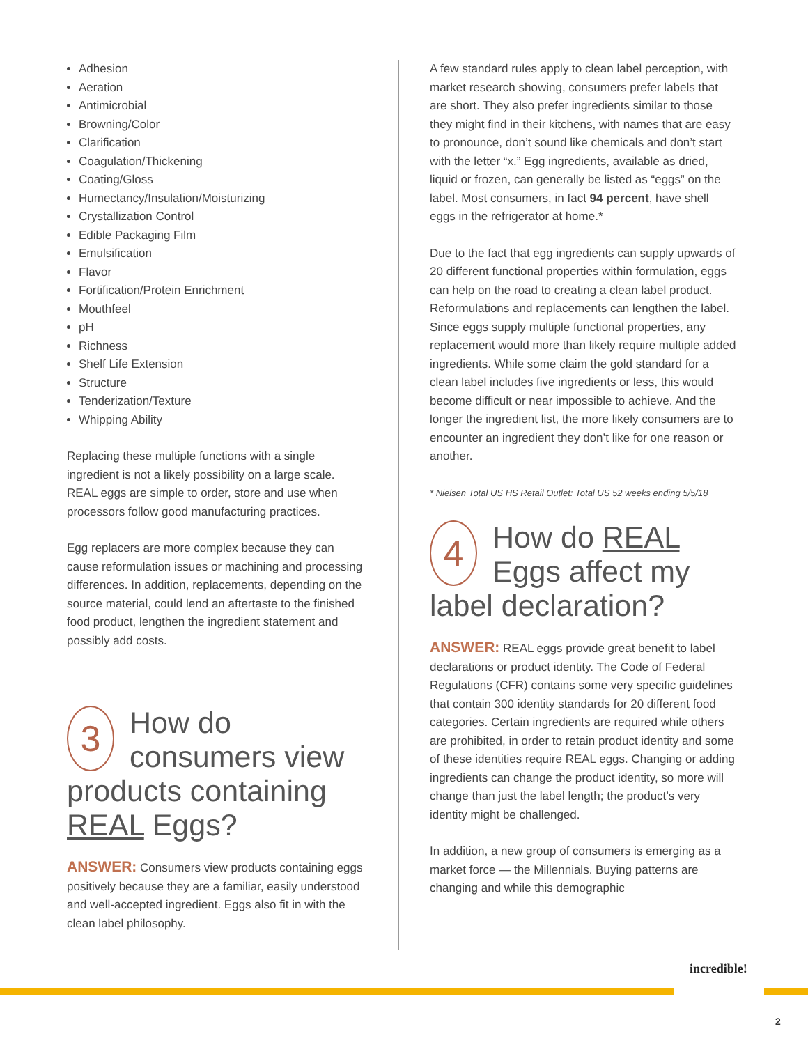Adhesion
Aeration
Antimicrobial
Browning/Color
Clarification
Coagulation/Thickening
Coating/Gloss
Humectancy/Insulation/Moisturizing
Crystallization Control
Edible Packaging Film
Emulsification
Flavor
Fortification/Protein Enrichment
Mouthfeel
pH
Richness
Shelf Life Extension
Structure
Tenderization/Texture
Whipping Ability
Replacing these multiple functions with a single ingredient is not a likely possibility on a large scale. REAL eggs are simple to order, store and use when processors follow good manufacturing practices.
Egg replacers are more complex because they can cause reformulation issues or machining and processing differences. In addition, replacements, depending on the source material, could lend an aftertaste to the finished food product, lengthen the ingredient statement and possibly add costs.
3 How do consumers view products containing REAL Eggs?
ANSWER: Consumers view products containing eggs positively because they are a familiar, easily understood and well-accepted ingredient. Eggs also fit in with the clean label philosophy.
A few standard rules apply to clean label perception, with market research showing, consumers prefer labels that are short. They also prefer ingredients similar to those they might find in their kitchens, with names that are easy to pronounce, don’t sound like chemicals and don’t start with the letter “x.” Egg ingredients, available as dried, liquid or frozen, can generally be listed as “eggs” on the label. Most consumers, in fact 94 percent, have shell eggs in the refrigerator at home.*
Due to the fact that egg ingredients can supply upwards of 20 different functional properties within formulation, eggs can help on the road to creating a clean label product. Reformulations and replacements can lengthen the label. Since eggs supply multiple functional properties, any replacement would more than likely require multiple added ingredients. While some claim the gold standard for a clean label includes five ingredients or less, this would become difficult or near impossible to achieve. And the longer the ingredient list, the more likely consumers are to encounter an ingredient they don’t like for one reason or another.
* Nielsen Total US HS Retail Outlet: Total US 52 weeks ending 5/5/18
4 How do REAL Eggs affect my label declaration?
ANSWER: REAL eggs provide great benefit to label declarations or product identity. The Code of Federal Regulations (CFR) contains some very specific guidelines that contain 300 identity standards for 20 different food categories. Certain ingredients are required while others are prohibited, in order to retain product identity and some of these identities require REAL eggs. Changing or adding ingredients can change the product identity, so more will change than just the label length; the product’s very identity might be challenged.
In addition, a new group of consumers is emerging as a market force — the Millennials. Buying patterns are changing and while this demographic
incredible!
2